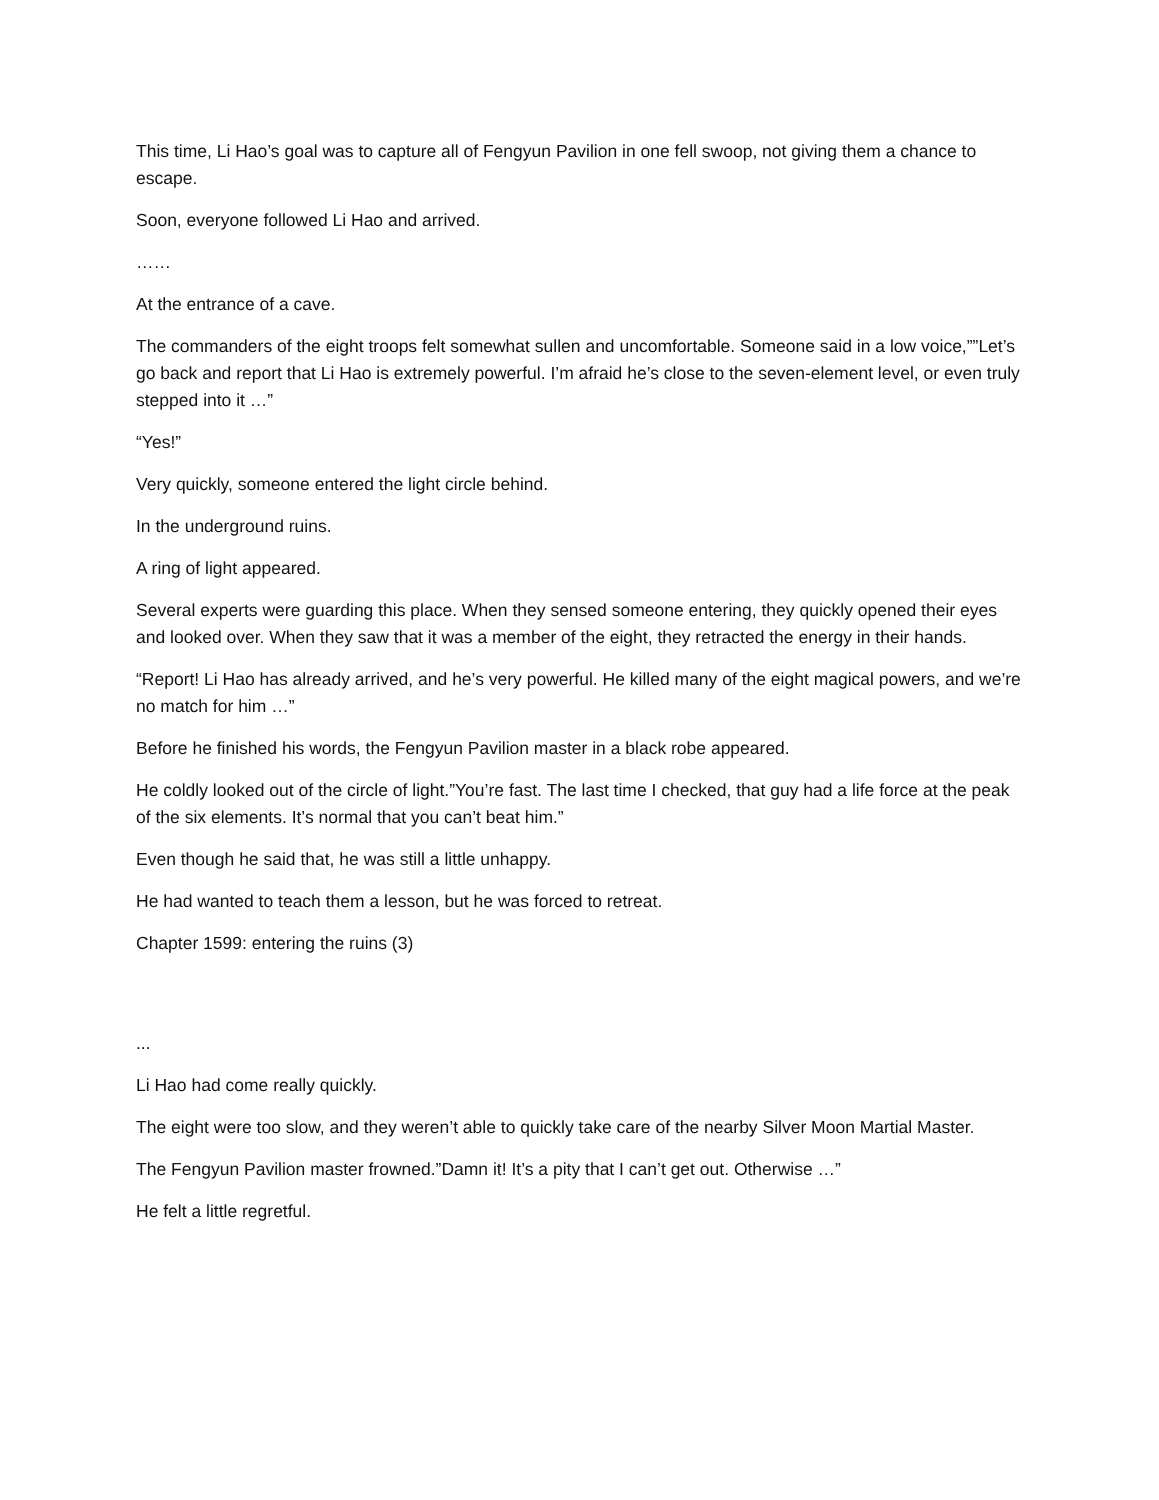This time, Li Hao’s goal was to capture all of Fengyun Pavilion in one fell swoop, not giving them a chance to escape.
Soon, everyone followed Li Hao and arrived.
……
At the entrance of a cave.
The commanders of the eight troops felt somewhat sullen and uncomfortable. Someone said in a low voice,””Let’s go back and report that Li Hao is extremely powerful. I’m afraid he’s close to the seven-element level, or even truly stepped into it …”
“Yes!”
Very quickly, someone entered the light circle behind.
In the underground ruins.
A ring of light appeared.
Several experts were guarding this place. When they sensed someone entering, they quickly opened their eyes and looked over. When they saw that it was a member of the eight, they retracted the energy in their hands.
“Report! Li Hao has already arrived, and he’s very powerful. He killed many of the eight magical powers, and we’re no match for him …”
Before he finished his words, the Fengyun Pavilion master in a black robe appeared.
He coldly looked out of the circle of light.”You’re fast. The last time I checked, that guy had a life force at the peak of the six elements. It’s normal that you can’t beat him.”
Even though he said that, he was still a little unhappy.
He had wanted to teach them a lesson, but he was forced to retreat.
Chapter 1599: entering the ruins (3)
...
Li Hao had come really quickly.
The eight were too slow, and they weren’t able to quickly take care of the nearby Silver Moon Martial Master.
The Fengyun Pavilion master frowned.”Damn it! It’s a pity that I can’t get out. Otherwise …”
He felt a little regretful.